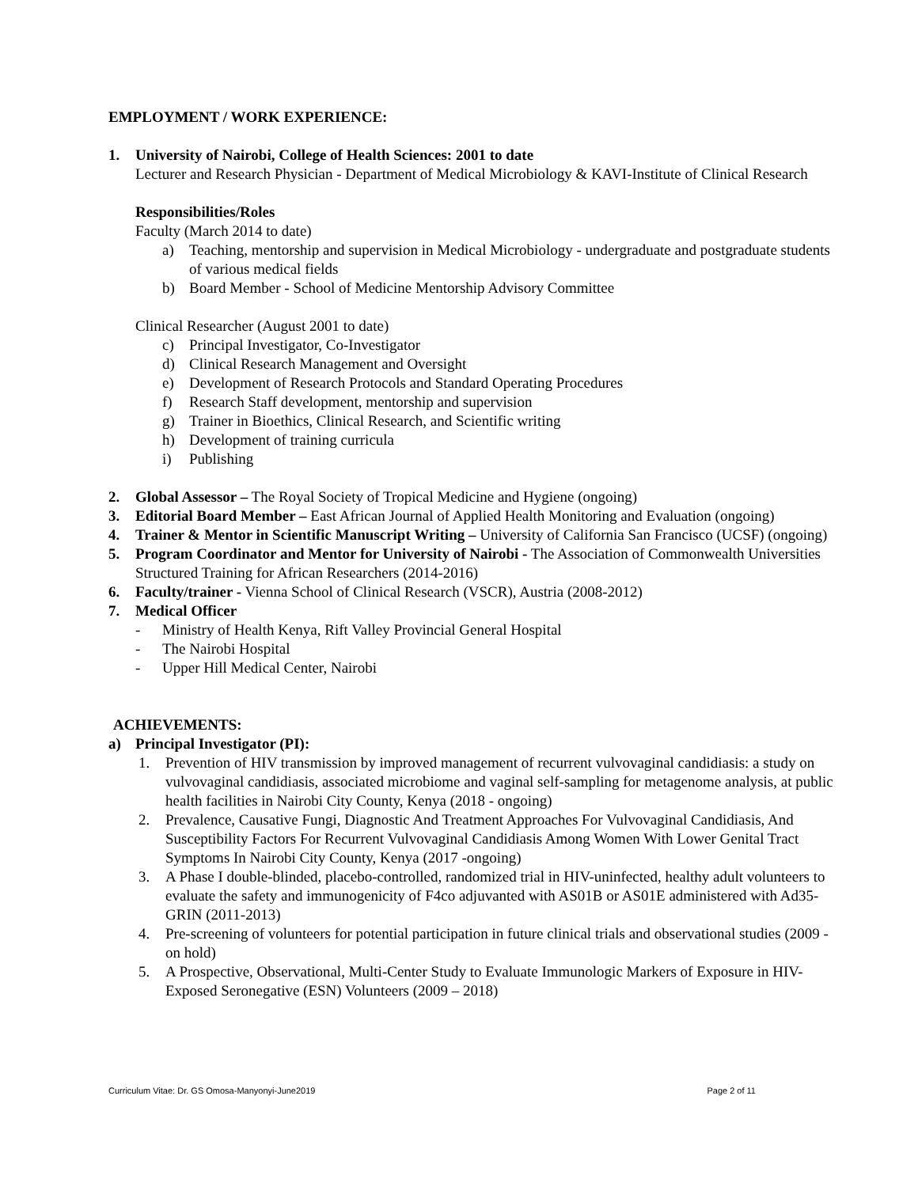EMPLOYMENT / WORK EXPERIENCE:
1. University of Nairobi, College of Health Sciences: 2001 to date
Lecturer and Research Physician - Department of Medical Microbiology & KAVI-Institute of Clinical Research
Responsibilities/Roles
Faculty (March 2014 to date)
a) Teaching, mentorship and supervision in Medical Microbiology - undergraduate and postgraduate students of various medical fields
b) Board Member - School of Medicine Mentorship Advisory Committee
Clinical Researcher (August 2001 to date)
c) Principal Investigator, Co-Investigator
d) Clinical Research Management and Oversight
e) Development of Research Protocols and Standard Operating Procedures
f) Research Staff development, mentorship and supervision
g) Trainer in Bioethics, Clinical Research, and Scientific writing
h) Development of training curricula
i) Publishing
2. Global Assessor – The Royal Society of Tropical Medicine and Hygiene (ongoing)
3. Editorial Board Member – East African Journal of Applied Health Monitoring and Evaluation (ongoing)
4. Trainer & Mentor in Scientific Manuscript Writing – University of California San Francisco (UCSF) (ongoing)
5. Program Coordinator and Mentor for University of Nairobi - The Association of Commonwealth Universities Structured Training for African Researchers (2014-2016)
6. Faculty/trainer - Vienna School of Clinical Research (VSCR), Austria (2008-2012)
7. Medical Officer
- Ministry of Health Kenya, Rift Valley Provincial General Hospital
- The Nairobi Hospital
- Upper Hill Medical Center, Nairobi
ACHIEVEMENTS:
a) Principal Investigator (PI):
1. Prevention of HIV transmission by improved management of recurrent vulvovaginal candidiasis: a study on vulvovaginal candidiasis, associated microbiome and vaginal self-sampling for metagenome analysis, at public health facilities in Nairobi City County, Kenya (2018 - ongoing)
2. Prevalence, Causative Fungi, Diagnostic And Treatment Approaches For Vulvovaginal Candidiasis, And Susceptibility Factors For Recurrent Vulvovaginal Candidiasis Among Women With Lower Genital Tract Symptoms In Nairobi City County, Kenya (2017 -ongoing)
3. A Phase I double-blinded, placebo-controlled, randomized trial in HIV-uninfected, healthy adult volunteers to evaluate the safety and immunogenicity of F4co adjuvanted with AS01B or AS01E administered with Ad35-GRIN (2011-2013)
4. Pre-screening of volunteers for potential participation in future clinical trials and observational studies (2009 - on hold)
5. A Prospective, Observational, Multi-Center Study to Evaluate Immunologic Markers of Exposure in HIV-Exposed Seronegative (ESN) Volunteers (2009 – 2018)
Curriculum Vitae: Dr. GS Omosa-Manyonyi-June2019 Page 2 of 11